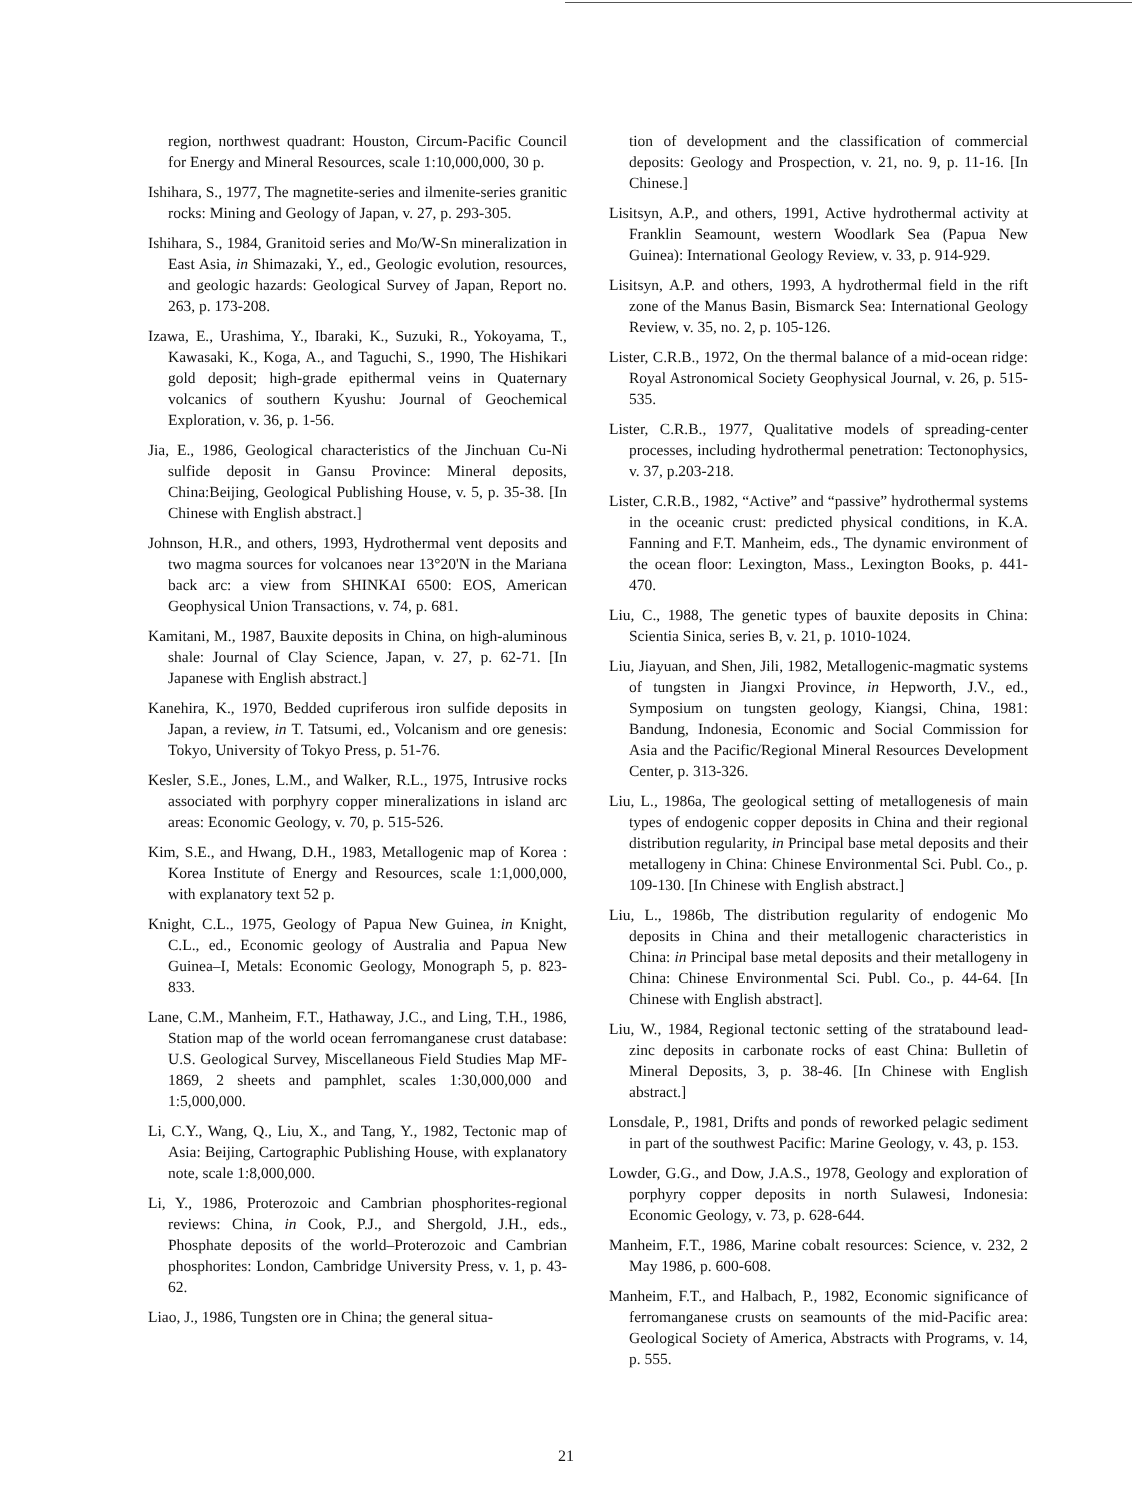region, northwest quadrant: Houston, Circum-Pacific Council for Energy and Mineral Resources, scale 1:10,000,000, 30 p.
Ishihara, S., 1977, The magnetite-series and ilmenite-series granitic rocks: Mining and Geology of Japan, v. 27, p. 293-305.
Ishihara, S., 1984, Granitoid series and Mo/W-Sn mineralization in East Asia, in Shimazaki, Y., ed., Geologic evolution, resources, and geologic hazards: Geological Survey of Japan, Report no. 263, p. 173-208.
Izawa, E., Urashima, Y., Ibaraki, K., Suzuki, R., Yokoyama, T., Kawasaki, K., Koga, A., and Taguchi, S., 1990, The Hishikari gold deposit; high-grade epithermal veins in Quaternary volcanics of southern Kyushu: Journal of Geochemical Exploration, v. 36, p. 1-56.
Jia, E., 1986, Geological characteristics of the Jinchuan Cu-Ni sulfide deposit in Gansu Province: Mineral deposits, China:Beijing, Geological Publishing House, v. 5, p. 35-38. [In Chinese with English abstract.]
Johnson, H.R., and others, 1993, Hydrothermal vent deposits and two magma sources for volcanoes near 13°20'N in the Mariana back arc: a view from SHINKAI 6500: EOS, American Geophysical Union Transactions, v. 74, p. 681.
Kamitani, M., 1987, Bauxite deposits in China, on high-aluminous shale: Journal of Clay Science, Japan, v. 27, p. 62-71. [In Japanese with English abstract.]
Kanehira, K., 1970, Bedded cupriferous iron sulfide deposits in Japan, a review, in T. Tatsumi, ed., Volcanism and ore genesis: Tokyo, University of Tokyo Press, p. 51-76.
Kesler, S.E., Jones, L.M., and Walker, R.L., 1975, Intrusive rocks associated with porphyry copper mineralizations in island arc areas: Economic Geology, v. 70, p. 515-526.
Kim, S.E., and Hwang, D.H., 1983, Metallogenic map of Korea : Korea Institute of Energy and Resources, scale 1:1,000,000, with explanatory text 52 p.
Knight, C.L., 1975, Geology of Papua New Guinea, in Knight, C.L., ed., Economic geology of Australia and Papua New Guinea–I, Metals: Economic Geology, Monograph 5, p. 823-833.
Lane, C.M., Manheim, F.T., Hathaway, J.C., and Ling, T.H., 1986, Station map of the world ocean ferromanganese crust database: U.S. Geological Survey, Miscellaneous Field Studies Map MF-1869, 2 sheets and pamphlet, scales 1:30,000,000 and 1:5,000,000.
Li, C.Y., Wang, Q., Liu, X., and Tang, Y., 1982, Tectonic map of Asia: Beijing, Cartographic Publishing House, with explanatory note, scale 1:8,000,000.
Li, Y., 1986, Proterozoic and Cambrian phosphorites-regional reviews: China, in Cook, P.J., and Shergold, J.H., eds., Phosphate deposits of the world–Proterozoic and Cambrian phosphorites: London, Cambridge University Press, v. 1, p. 43-62.
Liao, J., 1986, Tungsten ore in China; the general situa-
tion of development and the classification of commercial deposits: Geology and Prospection, v. 21, no. 9, p. 11-16. [In Chinese.]
Lisitsyn, A.P., and others, 1991, Active hydrothermal activity at Franklin Seamount, western Woodlark Sea (Papua New Guinea): International Geology Review, v. 33, p. 914-929.
Lisitsyn, A.P. and others, 1993, A hydrothermal field in the rift zone of the Manus Basin, Bismarck Sea: International Geology Review, v. 35, no. 2, p. 105-126.
Lister, C.R.B., 1972, On the thermal balance of a mid-ocean ridge: Royal Astronomical Society Geophysical Journal, v. 26, p. 515-535.
Lister, C.R.B., 1977, Qualitative models of spreading-center processes, including hydrothermal penetration: Tectonophysics, v. 37, p.203-218.
Lister, C.R.B., 1982, “Active” and “passive” hydrothermal systems in the oceanic crust: predicted physical conditions, in K.A. Fanning and F.T. Manheim, eds., The dynamic environment of the ocean floor: Lexington, Mass., Lexington Books, p. 441-470.
Liu, C., 1988, The genetic types of bauxite deposits in China: Scientia Sinica, series B, v. 21, p. 1010-1024.
Liu, Jiayuan, and Shen, Jili, 1982, Metallogenic-magmatic systems of tungsten in Jiangxi Province, in Hepworth, J.V., ed., Symposium on tungsten geology, Kiangsi, China, 1981: Bandung, Indonesia, Economic and Social Commission for Asia and the Pacific/Regional Mineral Resources Development Center, p. 313-326.
Liu, L., 1986a, The geological setting of metallogenesis of main types of endogenic copper deposits in China and their regional distribution regularity, in Principal base metal deposits and their metallogeny in China: Chinese Environmental Sci. Publ. Co., p. 109-130. [In Chinese with English abstract.]
Liu, L., 1986b, The distribution regularity of endogenic Mo deposits in China and their metallogenic characteristics in China: in Principal base metal deposits and their metallogeny in China: Chinese Environmental Sci. Publ. Co., p. 44-64. [In Chinese with English abstract].
Liu, W., 1984, Regional tectonic setting of the stratabound lead-zinc deposits in carbonate rocks of east China: Bulletin of Mineral Deposits, 3, p. 38-46. [In Chinese with English abstract.]
Lonsdale, P., 1981, Drifts and ponds of reworked pelagic sediment in part of the southwest Pacific: Marine Geology, v. 43, p. 153.
Lowder, G.G., and Dow, J.A.S., 1978, Geology and exploration of porphyry copper deposits in north Sulawesi, Indonesia: Economic Geology, v. 73, p. 628-644.
Manheim, F.T., 1986, Marine cobalt resources: Science, v. 232, 2 May 1986, p. 600-608.
Manheim, F.T., and Halbach, P., 1982, Economic significance of ferromanganese crusts on seamounts of the mid-Pacific area: Geological Society of America, Abstracts with Programs, v. 14, p. 555.
21